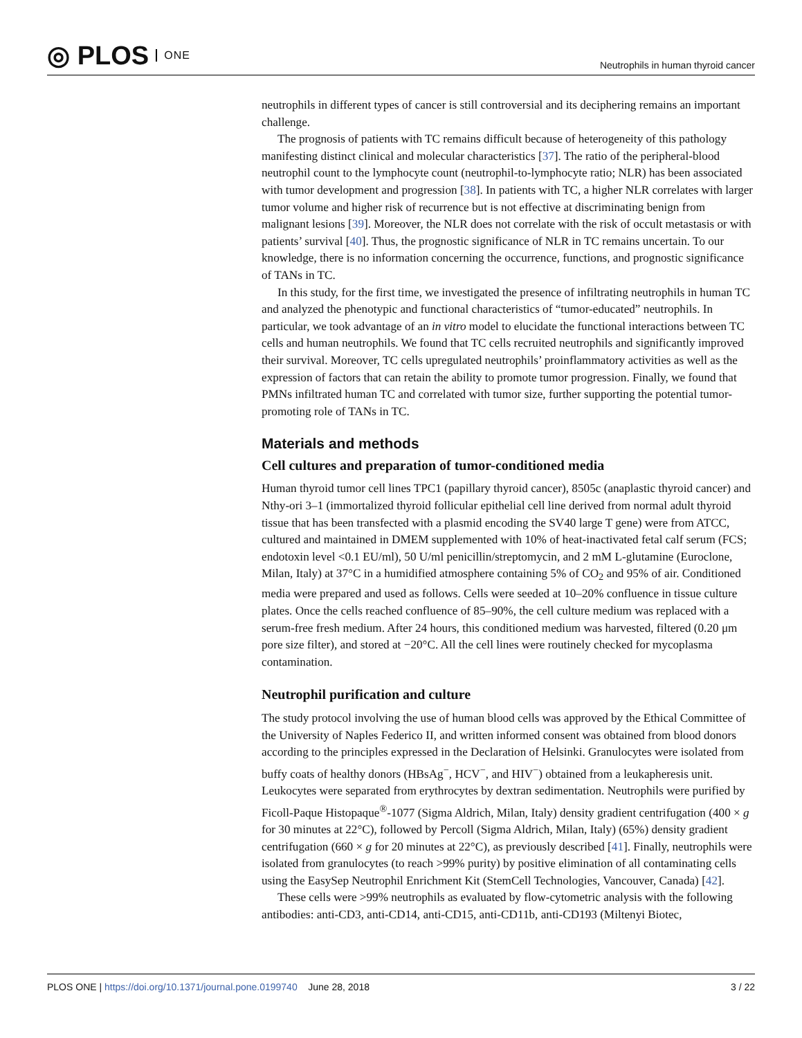◎ PLOS ONE
Neutrophils in human thyroid cancer
neutrophils in different types of cancer is still controversial and its deciphering remains an important challenge.
The prognosis of patients with TC remains difficult because of heterogeneity of this pathology manifesting distinct clinical and molecular characteristics [37]. The ratio of the peripheral-blood neutrophil count to the lymphocyte count (neutrophil-to-lymphocyte ratio; NLR) has been associated with tumor development and progression [38]. In patients with TC, a higher NLR correlates with larger tumor volume and higher risk of recurrence but is not effective at discriminating benign from malignant lesions [39]. Moreover, the NLR does not correlate with the risk of occult metastasis or with patients’ survival [40]. Thus, the prognostic significance of NLR in TC remains uncertain. To our knowledge, there is no information concerning the occurrence, functions, and prognostic significance of TANs in TC.
In this study, for the first time, we investigated the presence of infiltrating neutrophils in human TC and analyzed the phenotypic and functional characteristics of “tumor-educated” neutrophils. In particular, we took advantage of an in vitro model to elucidate the functional interactions between TC cells and human neutrophils. We found that TC cells recruited neutrophils and significantly improved their survival. Moreover, TC cells upregulated neutrophils’ proinflammatory activities as well as the expression of factors that can retain the ability to promote tumor progression. Finally, we found that PMNs infiltrated human TC and correlated with tumor size, further supporting the potential tumor-promoting role of TANs in TC.
Materials and methods
Cell cultures and preparation of tumor-conditioned media
Human thyroid tumor cell lines TPC1 (papillary thyroid cancer), 8505c (anaplastic thyroid cancer) and Nthy-ori 3–1 (immortalized thyroid follicular epithelial cell line derived from normal adult thyroid tissue that has been transfected with a plasmid encoding the SV40 large T gene) were from ATCC, cultured and maintained in DMEM supplemented with 10% of heat-inactivated fetal calf serum (FCS; endotoxin level <0.1 EU/ml), 50 U/ml penicillin/streptomycin, and 2 mM L-glutamine (Euroclone, Milan, Italy) at 37°C in a humidified atmosphere containing 5% of CO<sub>2</sub> and 95% of air. Conditioned media were prepared and used as follows. Cells were seeded at 10–20% confluence in tissue culture plates. Once the cells reached confluence of 85–90%, the cell culture medium was replaced with a serum-free fresh medium. After 24 hours, this conditioned medium was harvested, filtered (0.20 μm pore size filter), and stored at −20°C. All the cell lines were routinely checked for mycoplasma contamination.
Neutrophil purification and culture
The study protocol involving the use of human blood cells was approved by the Ethical Committee of the University of Naples Federico II, and written informed consent was obtained from blood donors according to the principles expressed in the Declaration of Helsinki. Granulocytes were isolated from buffy coats of healthy donors (HBsAg<sup>−</sup>, HCV<sup>−</sup>, and HIV<sup>−</sup>) obtained from a leukapheresis unit. Leukocytes were separated from erythrocytes by dextran sedimentation. Neutrophils were purified by Ficoll-Paque Histopaque<sup>®</sup>-1077 (Sigma Aldrich, Milan, Italy) density gradient centrifugation (400 × g for 30 minutes at 22°C), followed by Percoll (Sigma Aldrich, Milan, Italy) (65%) density gradient centrifugation (660 × g for 20 minutes at 22°C), as previously described [41]. Finally, neutrophils were isolated from granulocytes (to reach >99% purity) by positive elimination of all contaminating cells using the EasySep Neutrophil Enrichment Kit (StemCell Technologies, Vancouver, Canada) [42].
These cells were >99% neutrophils as evaluated by flow-cytometric analysis with the following antibodies: anti-CD3, anti-CD14, anti-CD15, anti-CD11b, anti-CD193 (Miltenyi Biotec,
PLOS ONE | https://doi.org/10.1371/journal.pone.0199740 June 28, 2018 3 / 22